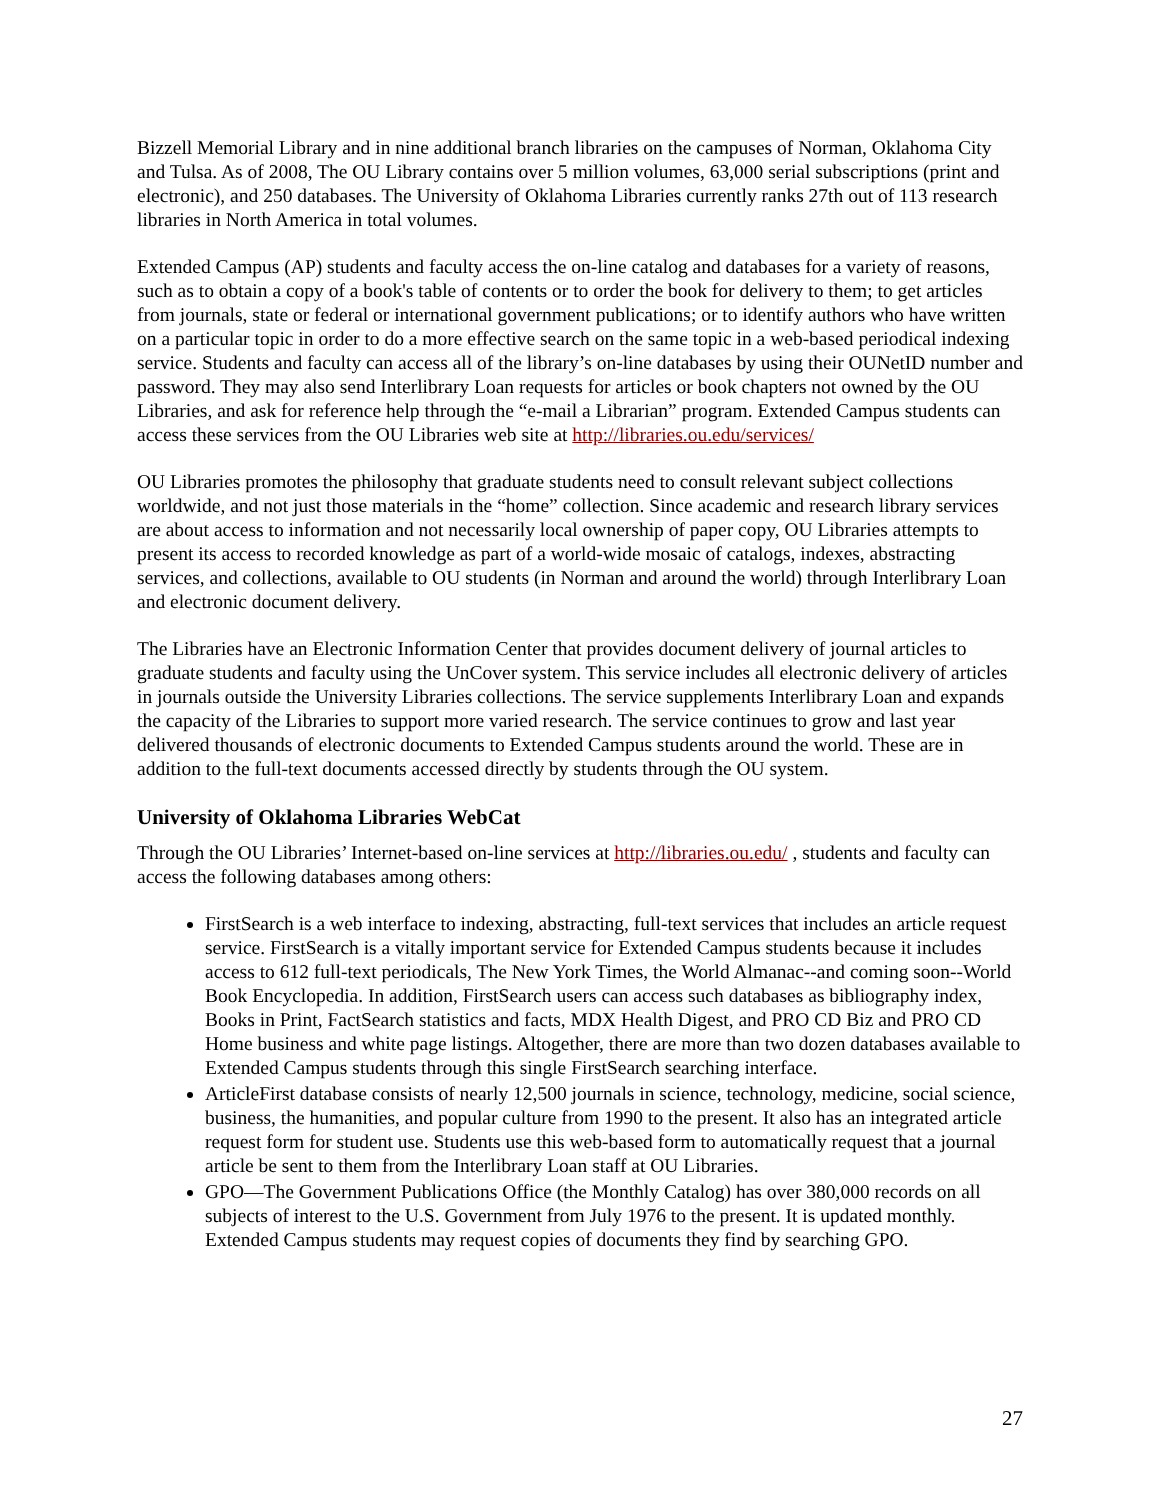Bizzell Memorial Library and in nine additional branch libraries on the campuses of Norman, Oklahoma City and Tulsa. As of 2008, The OU Library contains over 5 million volumes, 63,000 serial subscriptions (print and electronic), and 250 databases. The University of Oklahoma Libraries currently ranks 27th out of 113 research libraries in North America in total volumes.
Extended Campus (AP) students and faculty access the on-line catalog and databases for a variety of reasons, such as to obtain a copy of a book's table of contents or to order the book for delivery to them; to get articles from journals, state or federal or international government publications; or to identify authors who have written on a particular topic in order to do a more effective search on the same topic in a web-based periodical indexing service. Students and faculty can access all of the library’s on-line databases by using their OUNetID number and password. They may also send Interlibrary Loan requests for articles or book chapters not owned by the OU Libraries, and ask for reference help through the “e-mail a Librarian” program. Extended Campus students can access these services from the OU Libraries web site at http://libraries.ou.edu/services/
OU Libraries promotes the philosophy that graduate students need to consult relevant subject collections worldwide, and not just those materials in the “home” collection. Since academic and research library services are about access to information and not necessarily local ownership of paper copy, OU Libraries attempts to present its access to recorded knowledge as part of a world-wide mosaic of catalogs, indexes, abstracting services, and collections, available to OU students (in Norman and around the world) through Interlibrary Loan and electronic document delivery.
The Libraries have an Electronic Information Center that provides document delivery of journal articles to graduate students and faculty using the UnCover system. This service includes all electronic delivery of articles in journals outside the University Libraries collections. The service supplements Interlibrary Loan and expands the capacity of the Libraries to support more varied research. The service continues to grow and last year delivered thousands of electronic documents to Extended Campus students around the world. These are in addition to the full-text documents accessed directly by students through the OU system.
University of Oklahoma Libraries WebCat
Through the OU Libraries’ Internet-based on-line services at http://libraries.ou.edu/ , students and faculty can access the following databases among others:
FirstSearch is a web interface to indexing, abstracting, full-text services that includes an article request service. FirstSearch is a vitally important service for Extended Campus students because it includes access to 612 full-text periodicals, The New York Times, the World Almanac--and coming soon--World Book Encyclopedia. In addition, FirstSearch users can access such databases as bibliography index, Books in Print, FactSearch statistics and facts, MDX Health Digest, and PRO CD Biz and PRO CD Home business and white page listings. Altogether, there are more than two dozen databases available to Extended Campus students through this single FirstSearch searching interface.
ArticleFirst database consists of nearly 12,500 journals in science, technology, medicine, social science, business, the humanities, and popular culture from 1990 to the present. It also has an integrated article request form for student use. Students use this web-based form to automatically request that a journal article be sent to them from the Interlibrary Loan staff at OU Libraries.
GPO—The Government Publications Office (the Monthly Catalog) has over 380,000 records on all subjects of interest to the U.S. Government from July 1976 to the present. It is updated monthly. Extended Campus students may request copies of documents they find by searching GPO.
27